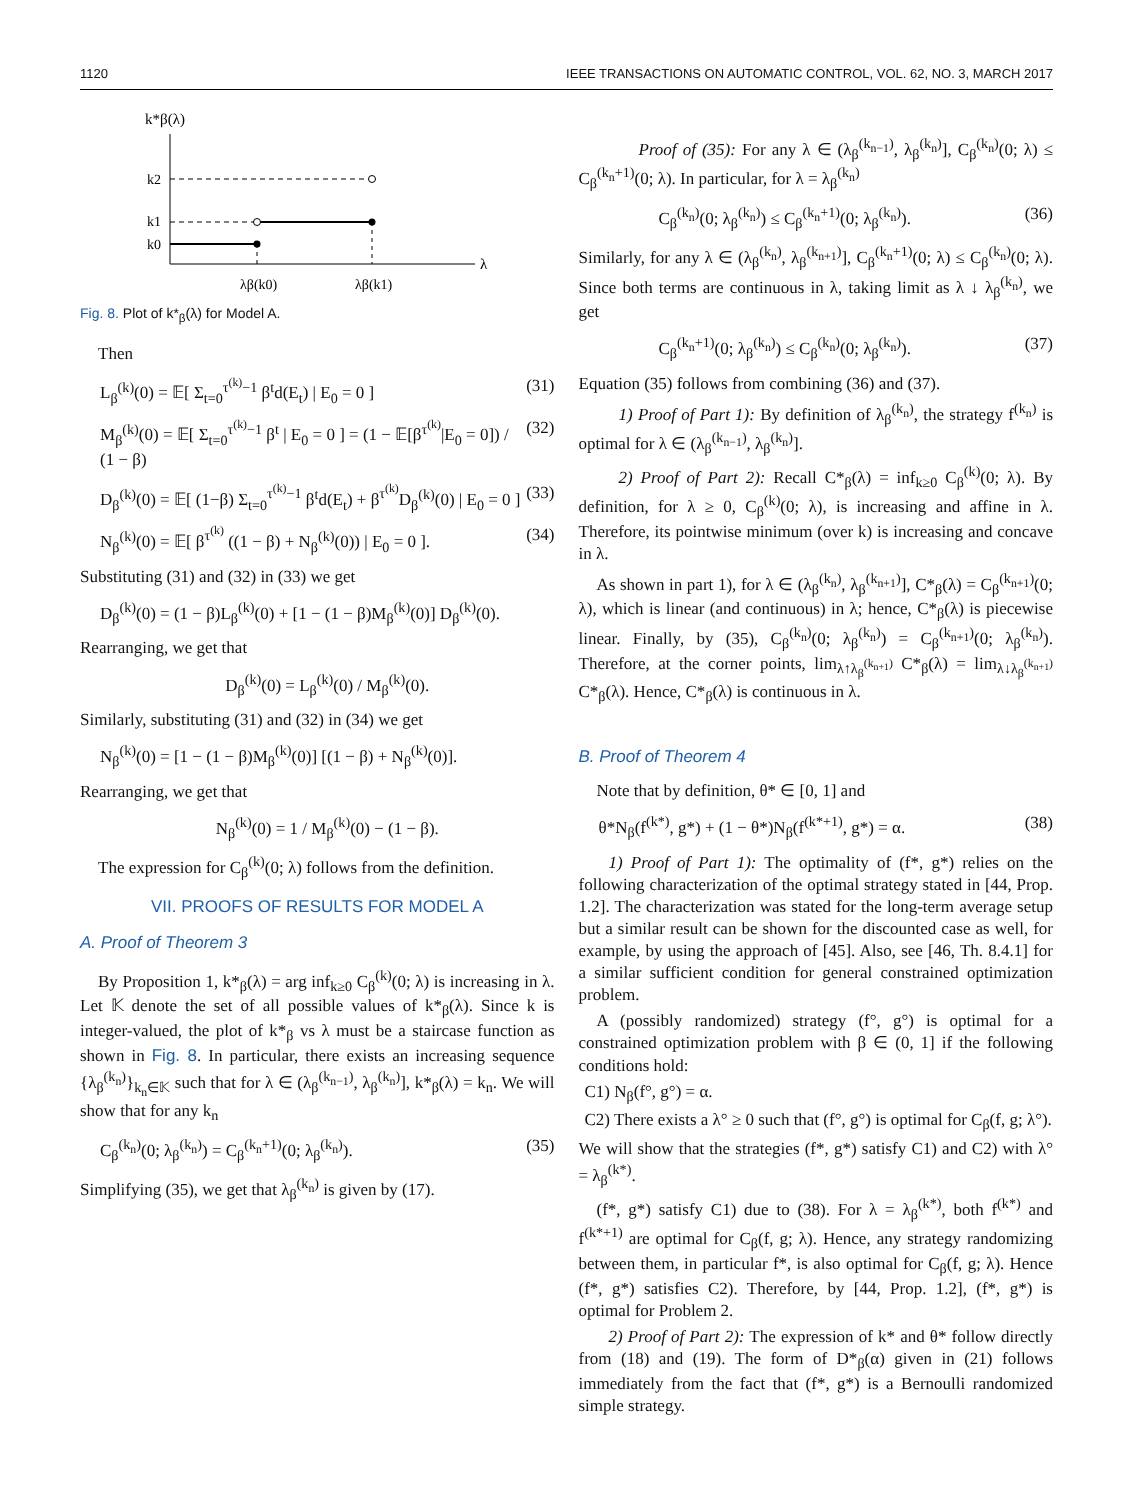1120 IEEE TRANSACTIONS ON AUTOMATIC CONTROL, VOL. 62, NO. 3, MARCH 2017
k*β(λ)
λ
k2
k1
k0
λβ(k0)
λβ(k1)
Fig. 8. Plot of k*<sub>β</sub>(λ) for Model A.
Then
L<sub>β</sub><sup>(k)</sup>(0) = 𝔼[ Σ<sub>t=0</sub><sup>τ<sup>(k)</sup>−1</sup> β<sup>t</sup>d(E<sub>t</sub>) | E<sub>0</sub> = 0 ] (31)
M<sub>β</sub><sup>(k)</sup>(0) = 𝔼[ Σ<sub>t=0</sub><sup>τ<sup>(k)</sup>−1</sup> β<sup>t</sup> | E<sub>0</sub> = 0 ] = (1 − 𝔼[β<sup>τ<sup>(k)</sup></sup>|E<sub>0</sub> = 0]) / (1 − β) (32)
D<sub>β</sub><sup>(k)</sup>(0) = 𝔼[ (1−β) Σ<sub>t=0</sub><sup>τ<sup>(k)</sup>−1</sup> β<sup>t</sup>d(E<sub>t</sub>) + β<sup>τ<sup>(k)</sup></sup>D<sub>β</sub><sup>(k)</sup>(0) | E<sub>0</sub> = 0 ] (33)
N<sub>β</sub><sup>(k)</sup>(0) = 𝔼[ β<sup>τ<sup>(k)</sup></sup> ((1 − β) + N<sub>β</sub><sup>(k)</sup>(0)) | E<sub>0</sub> = 0 ]. (34)
Substituting (31) and (32) in (33) we get
D<sub>β</sub><sup>(k)</sup>(0) = (1 − β)L<sub>β</sub><sup>(k)</sup>(0) + [1 − (1 − β)M<sub>β</sub><sup>(k)</sup>(0)] D<sub>β</sub><sup>(k)</sup>(0).
Rearranging, we get that
D<sub>β</sub><sup>(k)</sup>(0) = L<sub>β</sub><sup>(k)</sup>(0) / M<sub>β</sub><sup>(k)</sup>(0).
Similarly, substituting (31) and (32) in (34) we get
N<sub>β</sub><sup>(k)</sup>(0) = [1 − (1 − β)M<sub>β</sub><sup>(k)</sup>(0)] [(1 − β) + N<sub>β</sub><sup>(k)</sup>(0)].
Rearranging, we get that
N<sub>β</sub><sup>(k)</sup>(0) = 1 / M<sub>β</sub><sup>(k)</sup>(0) − (1 − β).
The expression for C<sub>β</sub><sup>(k)</sup>(0; λ) follows from the definition.
VII. PROOFS OF RESULTS FOR MODEL A
A. Proof of Theorem 3
By Proposition 1, k*<sub>β</sub>(λ) = arg inf<sub>k≥0</sub> C<sub>β</sub><sup>(k)</sup>(0; λ) is increasing in λ. Let 𝕂 denote the set of all possible values of k*<sub>β</sub>(λ). Since k is integer-valued, the plot of k*<sub>β</sub> vs λ must be a staircase function as shown in Fig. 8. In particular, there exists an increasing sequence {λ<sub>β</sub><sup>(k<sub>n</sub>)</sup>}<sub>k<sub>n</sub>∈𝕂</sub> such that for λ ∈ (λ<sub>β</sub><sup>(k<sub>n−1</sub>)</sup>, λ<sub>β</sub><sup>(k<sub>n</sub>)</sup>], k*<sub>β</sub>(λ) = k<sub>n</sub>. We will show that for any k<sub>n</sub>
C<sub>β</sub><sup>(k<sub>n</sub>)</sup>(0; λ<sub>β</sub><sup>(k<sub>n</sub>)</sup>) = C<sub>β</sub><sup>(k<sub>n</sub>+1)</sup>(0; λ<sub>β</sub><sup>(k<sub>n</sub>)</sup>). (35)
Simplifying (35), we get that λ<sub>β</sub><sup>(k<sub>n</sub>)</sup> is given by (17).
Proof of (35): For any λ ∈ (λ<sub>β</sub><sup>(k<sub>n−1</sub>)</sup>, λ<sub>β</sub><sup>(k<sub>n</sub>)</sup>], C<sub>β</sub><sup>(k<sub>n</sub>)</sup>(0; λ) ≤ C<sub>β</sub><sup>(k<sub>n</sub>+1)</sup>(0; λ). In particular, for λ = λ<sub>β</sub><sup>(k<sub>n</sub>)</sup>
C<sub>β</sub><sup>(k<sub>n</sub>)</sup>(0; λ<sub>β</sub><sup>(k<sub>n</sub>)</sup>) ≤ C<sub>β</sub><sup>(k<sub>n</sub>+1)</sup>(0; λ<sub>β</sub><sup>(k<sub>n</sub>)</sup>). (36)
Similarly, for any λ ∈ (λ<sub>β</sub><sup>(k<sub>n</sub>)</sup>, λ<sub>β</sub><sup>(k<sub>n+1</sub>)</sup>], C<sub>β</sub><sup>(k<sub>n</sub>+1)</sup>(0; λ) ≤ C<sub>β</sub><sup>(k<sub>n</sub>)</sup>(0; λ). Since both terms are continuous in λ, taking limit as λ ↓ λ<sub>β</sub><sup>(k<sub>n</sub>)</sup>, we get
C<sub>β</sub><sup>(k<sub>n</sub>+1)</sup>(0; λ<sub>β</sub><sup>(k<sub>n</sub>)</sup>) ≤ C<sub>β</sub><sup>(k<sub>n</sub>)</sup>(0; λ<sub>β</sub><sup>(k<sub>n</sub>)</sup>). (37)
Equation (35) follows from combining (36) and (37).
1) Proof of Part 1): By definition of λ<sub>β</sub><sup>(k<sub>n</sub>)</sup>, the strategy f<sup>(k<sub>n</sub>)</sup> is optimal for λ ∈ (λ<sub>β</sub><sup>(k<sub>n−1</sub>)</sup>, λ<sub>β</sub><sup>(k<sub>n</sub>)</sup>].
2) Proof of Part 2): Recall C*<sub>β</sub>(λ) = inf<sub>k≥0</sub> C<sub>β</sub><sup>(k)</sup>(0; λ). By definition, for λ ≥ 0, C<sub>β</sub><sup>(k)</sup>(0; λ), is increasing and affine in λ. Therefore, its pointwise minimum (over k) is increasing and concave in λ.
As shown in part 1), for λ ∈ (λ<sub>β</sub><sup>(k<sub>n</sub>)</sup>, λ<sub>β</sub><sup>(k<sub>n+1</sub>)</sup>], C*<sub>β</sub>(λ) = C<sub>β</sub><sup>(k<sub>n+1</sub>)</sup>(0; λ), which is linear (and continuous) in λ; hence, C*<sub>β</sub>(λ) is piecewise linear. Finally, by (35), C<sub>β</sub><sup>(k<sub>n</sub>)</sup>(0; λ<sub>β</sub><sup>(k<sub>n</sub>)</sup>) = C<sub>β</sub><sup>(k<sub>n+1</sub>)</sup>(0; λ<sub>β</sub><sup>(k<sub>n</sub>)</sup>). Therefore, at the corner points, lim<sub>λ↑λ<sub>β</sub><sup>(k<sub>n+1</sub>)</sup></sub> C*<sub>β</sub>(λ) = lim<sub>λ↓λ<sub>β</sub><sup>(k<sub>n+1</sub>)</sup></sub> C*<sub>β</sub>(λ). Hence, C*<sub>β</sub>(λ) is continuous in λ.
B. Proof of Theorem 4
Note that by definition, θ* ∈ [0, 1] and
θ*N<sub>β</sub>(f<sup>(k*)</sup>, g*) + (1 − θ*)N<sub>β</sub>(f<sup>(k*+1)</sup>, g*) = α. (38)
1) Proof of Part 1): The optimality of (f*, g*) relies on the following characterization of the optimal strategy stated in [44, Prop. 1.2]. The characterization was stated for the long-term average setup but a similar result can be shown for the discounted case as well, for example, by using the approach of [45]. Also, see [46, Th. 8.4.1] for a similar sufficient condition for general constrained optimization problem.
A (possibly randomized) strategy (f°, g°) is optimal for a constrained optimization problem with β ∈ (0, 1] if the following conditions hold:
C1) N<sub>β</sub>(f°, g°) = α.
C2) There exists a λ° ≥ 0 such that (f°, g°) is optimal for C<sub>β</sub>(f, g; λ°).
We will show that the strategies (f*, g*) satisfy C1) and C2) with λ° = λ<sub>β</sub><sup>(k*)</sup>.
(f*, g*) satisfy C1) due to (38). For λ = λ<sub>β</sub><sup>(k*)</sup>, both f<sup>(k*)</sup> and f<sup>(k*+1)</sup> are optimal for C<sub>β</sub>(f, g; λ). Hence, any strategy randomizing between them, in particular f*, is also optimal for C<sub>β</sub>(f, g; λ). Hence (f*, g*) satisfies C2). Therefore, by [44, Prop. 1.2], (f*, g*) is optimal for Problem 2.
2) Proof of Part 2): The expression of k* and θ* follow directly from (18) and (19). The form of D*<sub>β</sub>(α) given in (21) follows immediately from the fact that (f*, g*) is a Bernoulli randomized simple strategy.